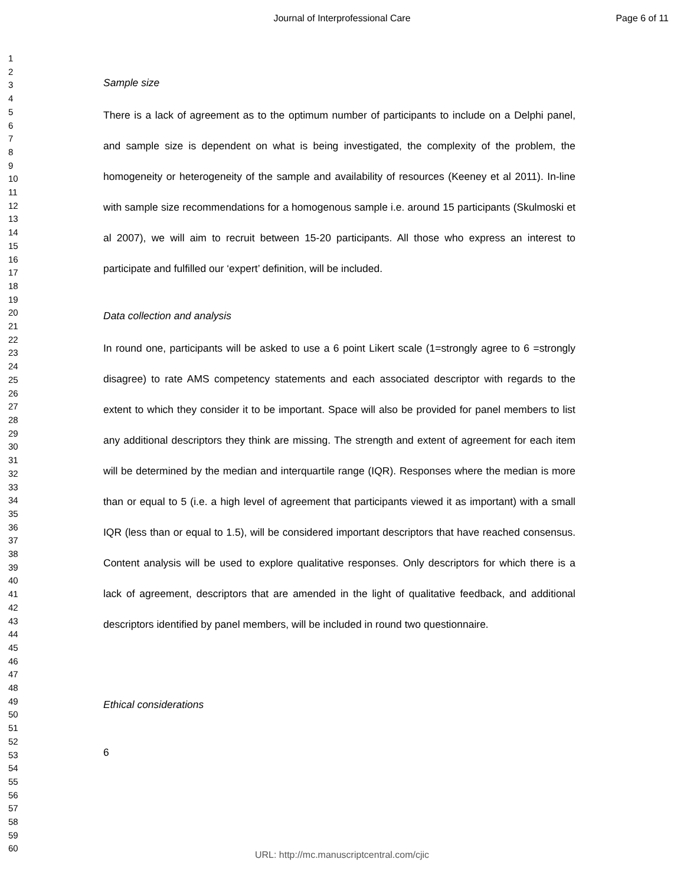Journal of Interprofessional Care
Page 6 of 11
1
2
3
4
5
6
7
8
9
10
11
12
13
14
15
16
17
18
19
20
21
22
23
24
25
26
27
28
29
30
31
32
33
34
35
36
37
38
39
40
41
42
43
44
45
46
47
48
49
50
51
52
53
54
55
56
57
58
59
60
Sample size
There is a lack of agreement as to the optimum number of participants to include on a Delphi panel, and sample size is dependent on what is being investigated, the complexity of the problem, the homogeneity or heterogeneity of the sample and availability of resources (Keeney et al 2011). In-line with sample size recommendations for a homogenous sample i.e. around 15 participants (Skulmoski et al 2007), we will aim to recruit between 15-20 participants. All those who express an interest to participate and fulfilled our ‘expert’ definition, will be included.
Data collection and analysis
In round one, participants will be asked to use a 6 point Likert scale (1=strongly agree to 6 =strongly disagree) to rate AMS competency statements and each associated descriptor with regards to the extent to which they consider it to be important. Space will also be provided for panel members to list any additional descriptors they think are missing. The strength and extent of agreement for each item will be determined by the median and interquartile range (IQR). Responses where the median is more than or equal to 5 (i.e. a high level of agreement that participants viewed it as important) with a small IQR (less than or equal to 1.5), will be considered important descriptors that have reached consensus. Content analysis will be used to explore qualitative responses. Only descriptors for which there is a lack of agreement, descriptors that are amended in the light of qualitative feedback, and additional descriptors identified by panel members, will be included in round two questionnaire.
Ethical considerations
6
URL: http://mc.manuscriptcentral.com/cjic